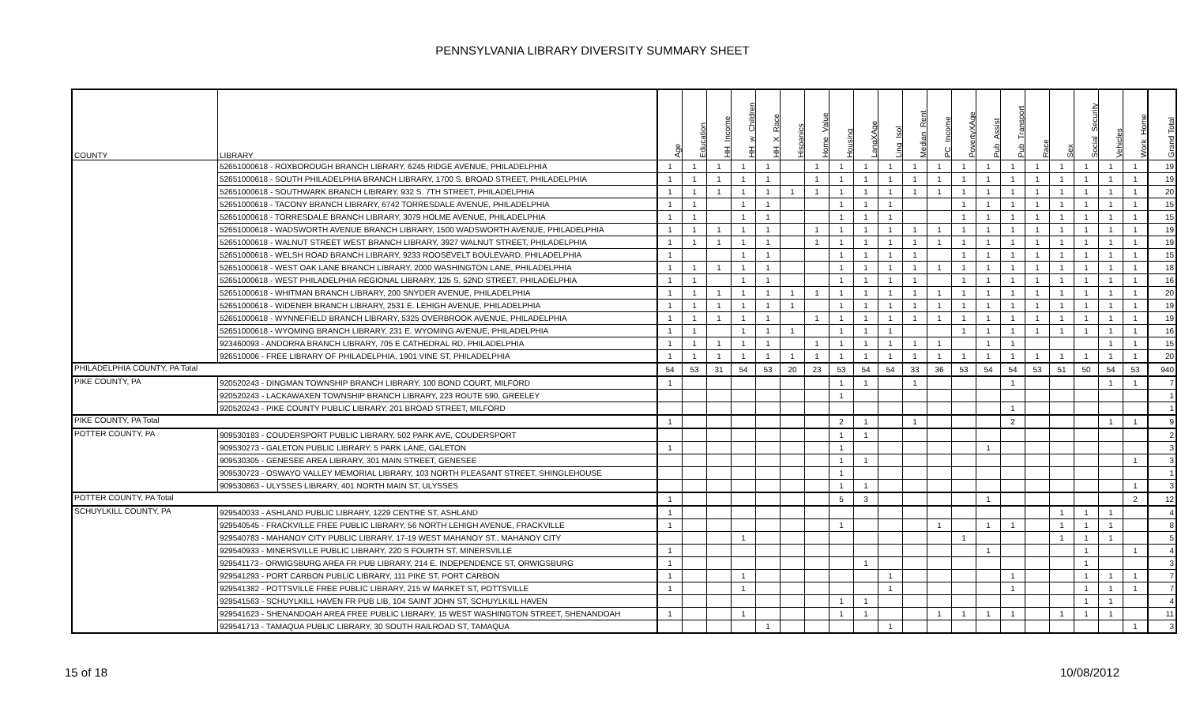PENNSYLVANIA LIBRARY DIVERSITY SUMMARY SHEET
| COUNTY | LIBRARY | Age | Education | HH_Income | HH_w_Children | HH_X_Race | Hispanics | Home_Value | Housing | LangXAge | Ling_Isol | Median_Rent | PC_Income | PovertyXAge | Pub_Assist | Pub_Transport | Race | Sex | Social_Security | Vehicles | Work_Home | Grand Total |
| --- | --- | --- | --- | --- | --- | --- | --- | --- | --- | --- | --- | --- | --- | --- | --- | --- | --- | --- | --- | --- | --- | --- |
| | 52651000618 - ROXBOROUGH BRANCH LIBRARY, 6245 RIDGE AVENUE, PHILADELPHIA | 1 | 1 | 1 | 1 | 1 | | 1 | 1 | 1 | 1 | 1 | 1 | 1 | 1 | 1 | 1 | 1 | 1 | 1 | 1 | 19 |
| | 52651000618 - SOUTH PHILADELPHIA BRANCH LIBRARY, 1700 S. BROAD STREET, PHILADELPHIA | 1 | 1 | 1 | 1 | 1 | | 1 | 1 | 1 | 1 | 1 | 1 | 1 | 1 | 1 | 1 | 1 | 1 | 1 | 1 | 19 |
| | 52651000618 - SOUTHWARK BRANCH LIBRARY, 932 S. 7TH STREET, PHILADELPHIA | 1 | 1 | 1 | 1 | 1 | 1 | 1 | 1 | 1 | 1 | 1 | 1 | 1 | 1 | 1 | 1 | 1 | 1 | 1 | 1 | 20 |
| | 52651000618 - TACONY BRANCH LIBRARY, 6742 TORRESDALE AVENUE, PHILADELPHIA | 1 | 1 | | 1 | 1 | | | 1 | 1 | 1 | | | 1 | 1 | 1 | 1 | 1 | 1 | 1 | 1 | 15 |
| | 52651000618 - TORRESDALE BRANCH LIBRARY, 3079 HOLME AVENUE, PHILADELPHIA | 1 | 1 | | 1 | 1 | | | 1 | 1 | 1 | | | 1 | 1 | 1 | 1 | 1 | 1 | 1 | 1 | 15 |
| | 52651000618 - WADSWORTH AVENUE BRANCH LIBRARY, 1500 WADSWORTH AVENUE, PHILADELPHIA | 1 | 1 | 1 | 1 | 1 | | 1 | 1 | 1 | 1 | 1 | 1 | 1 | 1 | 1 | 1 | 1 | 1 | 1 | 1 | 19 |
| | 52651000618 - WALNUT STREET WEST BRANCH LIBRARY, 3927 WALNUT STREET, PHILADELPHIA | 1 | 1 | 1 | 1 | 1 | | 1 | 1 | 1 | 1 | 1 | 1 | 1 | 1 | 1 | 1 | 1 | 1 | 1 | 1 | 19 |
| | 52651000618 - WELSH ROAD BRANCH LIBRARY, 9233 ROOSEVELT BOULEVARD, PHILADELPHIA | 1 | | | 1 | 1 | | | 1 | 1 | 1 | 1 | | 1 | 1 | 1 | 1 | 1 | 1 | 1 | 1 | 15 |
| | 52651000618 - WEST OAK LANE BRANCH LIBRARY, 2000 WASHINGTON LANE, PHILADELPHIA | 1 | 1 | 1 | 1 | 1 | | | 1 | 1 | 1 | 1 | 1 | 1 | 1 | 1 | 1 | 1 | 1 | 1 | 1 | 18 |
| | 52651000618 - WEST PHILADELPHIA REGIONAL LIBRARY, 125 S. 52ND STREET, PHILADELPHIA | 1 | 1 | | 1 | 1 | | | 1 | 1 | 1 | 1 | | 1 | 1 | 1 | 1 | 1 | 1 | 1 | 1 | 16 |
| | 52651000618 - WHITMAN BRANCH LIBRARY, 200 SNYDER AVENUE, PHILADELPHIA | 1 | 1 | 1 | 1 | 1 | 1 | 1 | 1 | 1 | 1 | 1 | 1 | 1 | 1 | 1 | 1 | 1 | 1 | 1 | 1 | 20 |
| | 52651000618 - WIDENER BRANCH LIBRARY, 2531 E. LEHIGH AVENUE, PHILADELPHIA | 1 | 1 | 1 | 1 | 1 | 1 | | 1 | 1 | 1 | 1 | 1 | 1 | 1 | 1 | 1 | 1 | 1 | 1 | 1 | 19 |
| | 52651000618 - WYNNEFIELD BRANCH LIBRARY, 5325 OVERBROOK AVENUE, PHILADELPHIA | 1 | 1 | 1 | 1 | 1 | | 1 | 1 | 1 | 1 | 1 | 1 | 1 | 1 | 1 | 1 | 1 | 1 | 1 | 1 | 19 |
| | 52651000618 - WYOMING BRANCH LIBRARY, 231 E. WYOMING AVENUE, PHILADELPHIA | 1 | 1 | | 1 | 1 | 1 | | 1 | 1 | 1 | | | 1 | 1 | 1 | 1 | 1 | 1 | 1 | 1 | 16 |
| | 923460093 - ANDORRA BRANCH LIBRARY, 705 E CATHEDRAL RD, PHILADELPHIA | 1 | 1 | 1 | 1 | 1 | | 1 | 1 | 1 | 1 | 1 | 1 | | 1 | 1 | | | | 1 | 1 | 15 |
| | 926510006 - FREE LIBRARY OF PHILADELPHIA, 1901 VINE ST, PHILADELPHIA | 1 | 1 | 1 | 1 | 1 | 1 | 1 | 1 | 1 | 1 | 1 | 1 | 1 | 1 | 1 | 1 | 1 | 1 | 1 | 1 | 20 |
| PHILADELPHIA COUNTY, PA Total | | 54 | 53 | 31 | 54 | 53 | 20 | 23 | 53 | 54 | 54 | 33 | 36 | 53 | 54 | 54 | 53 | 51 | 50 | 54 | 53 | 940 |
| PIKE COUNTY, PA | 920520243 - DINGMAN TOWNSHIP BRANCH LIBRARY, 100 BOND COURT, MILFORD | 1 | | | | | | | 1 | 1 | | 1 | | | | 1 | | | | 1 | 1 | 7 |
| | 920520243 - LACKAWAXEN TOWNSHIP BRANCH LIBRARY, 223 ROUTE 590, GREELEY | | | | | | | | 1 | | | | | | | | | | | | | 1 |
| | 920520243 - PIKE COUNTY PUBLIC LIBRARY, 201 BROAD STREET, MILFORD | | | | | | | | | | | | | | | 1 | | | | | | 1 |
| PIKE COUNTY, PA Total | | 1 | | | | | | | 2 | 1 | | 1 | | | | 2 | | | | 1 | 1 | 9 |
| POTTER COUNTY, PA | 909530183 - COUDERSPORT PUBLIC LIBRARY, 502 PARK AVE, COUDERSPORT | | | | | | | | 1 | 1 | | | | | | | | | | | | 2 |
| | 909530273 - GALETON PUBLIC LIBRARY, 5 PARK LANE, GALETON | 1 | | | | | | | 1 | | | | | | 1 | | | | | | | 3 |
| | 909530305 - GENESEE AREA LIBRARY, 301 MAIN STREET, GENESEE | | | | | | | | 1 | 1 | | | | | | | | | | | 1 | 3 |
| | 909530723 - OSWAYO VALLEY MEMORIAL LIBRARY, 103 NORTH PLEASANT STREET, SHINGLEHOUSE | | | | | | | | 1 | | | | | | | | | | | | | 1 |
| | 909530863 - ULYSSES LIBRARY, 401 NORTH MAIN ST, ULYSSES | | | | | | | | 1 | 1 | | | | | | | | | | | 1 | 3 |
| POTTER COUNTY, PA Total | | 1 | | | | | | | 5 | 3 | | | | | 1 | | | | | | 2 | 12 |
| SCHUYLKILL COUNTY, PA | 929540033 - ASHLAND PUBLIC LIBRARY, 1229 CENTRE ST, ASHLAND | 1 | | | | | | | | | | | | | | | | 1 | 1 | 1 | | 4 |
| | 929540545 - FRACKVILLE FREE PUBLIC LIBRARY, 56 NORTH LEHIGH AVENUE, FRACKVILLE | 1 | | | | | | | 1 | | | | 1 | | 1 | 1 | | 1 | 1 | 1 | | 8 |
| | 929540783 - MAHANOY CITY PUBLIC LIBRARY, 17-19 WEST MAHANOY ST., MAHANOY CITY | | | | 1 | | | | | | | | | 1 | | | | 1 | 1 | 1 | | 5 |
| | 929540933 - MINERSVILLE PUBLIC LIBRARY, 220 S FOURTH ST, MINERSVILLE | 1 | | | | | | | | | | | | | 1 | | | | 1 | | 1 | 4 |
| | 929541173 - ORWIGSBURG AREA FR PUB LIBRARY, 214 E. INDEPENDENCE ST, ORWIGSBURG | 1 | | | | | | | | 1 | | | | | | | | | 1 | | | 3 |
| | 929541293 - PORT CARBON PUBLIC LIBRARY, 111 PIKE ST, PORT CARBON | 1 | | | 1 | | | | | | 1 | | | | | 1 | | | 1 | 1 | 1 | 7 |
| | 929541382 - POTTSVILLE FREE PUBLIC LIBRARY, 215 W MARKET ST, POTTSVILLE | 1 | | | 1 | | | | | | 1 | | | | | 1 | | | 1 | 1 | 1 | 7 |
| | 929541563 - SCHUYLKILL HAVEN FR PUB LIB, 104 SAINT JOHN ST, SCHUYLKILL HAVEN | | | | | | | | 1 | 1 | | | | | | | | | 1 | 1 | | 4 |
| | 929541623 - SHENANDOAH AREA FREE PUBLIC LIBRARY, 15 WEST WASHINGTON STREET, SHENANDOAH | 1 | | | 1 | | | | 1 | 1 | | | 1 | 1 | 1 | 1 | | 1 | 1 | 1 | | 11 |
| | 929541713 - TAMAQUA PUBLIC LIBRARY, 30 SOUTH RAILROAD ST, TAMAQUA | | | | | 1 | | | | | 1 | | | | | | | | | | 1 | 3 |
15 of 18 10/08/2012